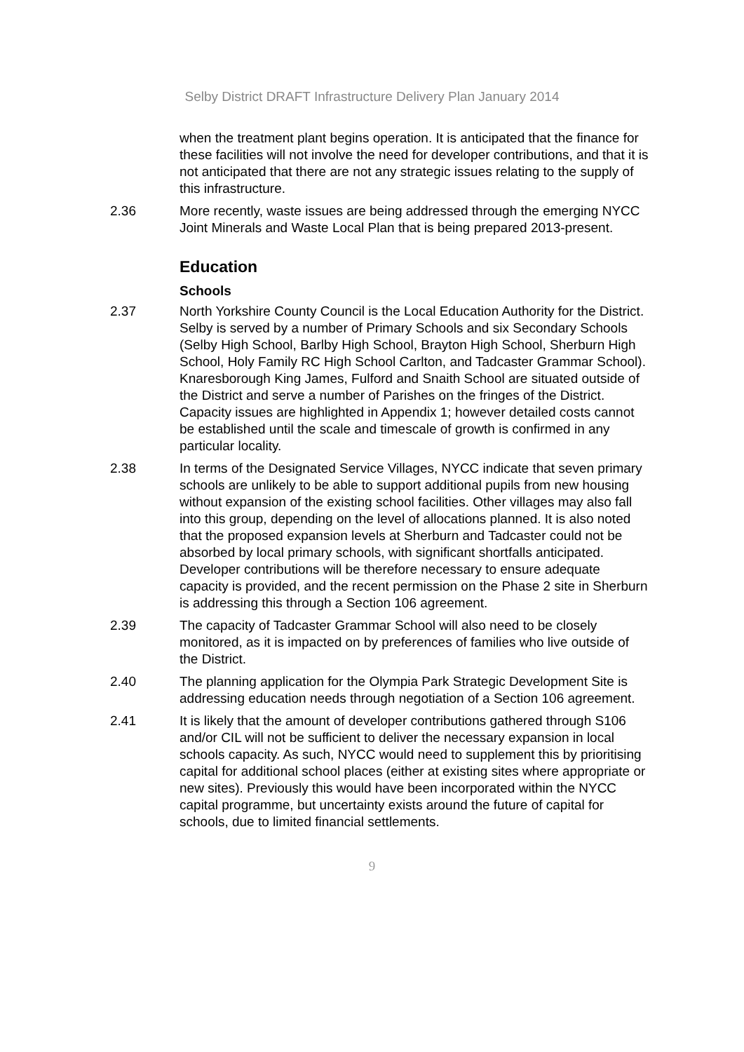Selby District DRAFT Infrastructure Delivery Plan January 2014
when the treatment plant begins operation. It is anticipated that the finance for these facilities will not involve the need for developer contributions, and that it is not anticipated that there are not any strategic issues relating to the supply of this infrastructure.
2.36 More recently, waste issues are being addressed through the emerging NYCC Joint Minerals and Waste Local Plan that is being prepared 2013-present.
Education
Schools
2.37 North Yorkshire County Council is the Local Education Authority for the District. Selby is served by a number of Primary Schools and six Secondary Schools (Selby High School, Barlby High School, Brayton High School, Sherburn High School, Holy Family RC High School Carlton, and Tadcaster Grammar School). Knaresborough King James, Fulford and Snaith School are situated outside of the District and serve a number of Parishes on the fringes of the District. Capacity issues are highlighted in Appendix 1; however detailed costs cannot be established until the scale and timescale of growth is confirmed in any particular locality.
2.38 In terms of the Designated Service Villages, NYCC indicate that seven primary schools are unlikely to be able to support additional pupils from new housing without expansion of the existing school facilities. Other villages may also fall into this group, depending on the level of allocations planned. It is also noted that the proposed expansion levels at Sherburn and Tadcaster could not be absorbed by local primary schools, with significant shortfalls anticipated. Developer contributions will be therefore necessary to ensure adequate capacity is provided, and the recent permission on the Phase 2 site in Sherburn is addressing this through a Section 106 agreement.
2.39 The capacity of Tadcaster Grammar School will also need to be closely monitored, as it is impacted on by preferences of families who live outside of the District.
2.40 The planning application for the Olympia Park Strategic Development Site is addressing education needs through negotiation of a Section 106 agreement.
2.41 It is likely that the amount of developer contributions gathered through S106 and/or CIL will not be sufficient to deliver the necessary expansion in local schools capacity. As such, NYCC would need to supplement this by prioritising capital for additional school places (either at existing sites where appropriate or new sites). Previously this would have been incorporated within the NYCC capital programme, but uncertainty exists around the future of capital for schools, due to limited financial settlements.
9